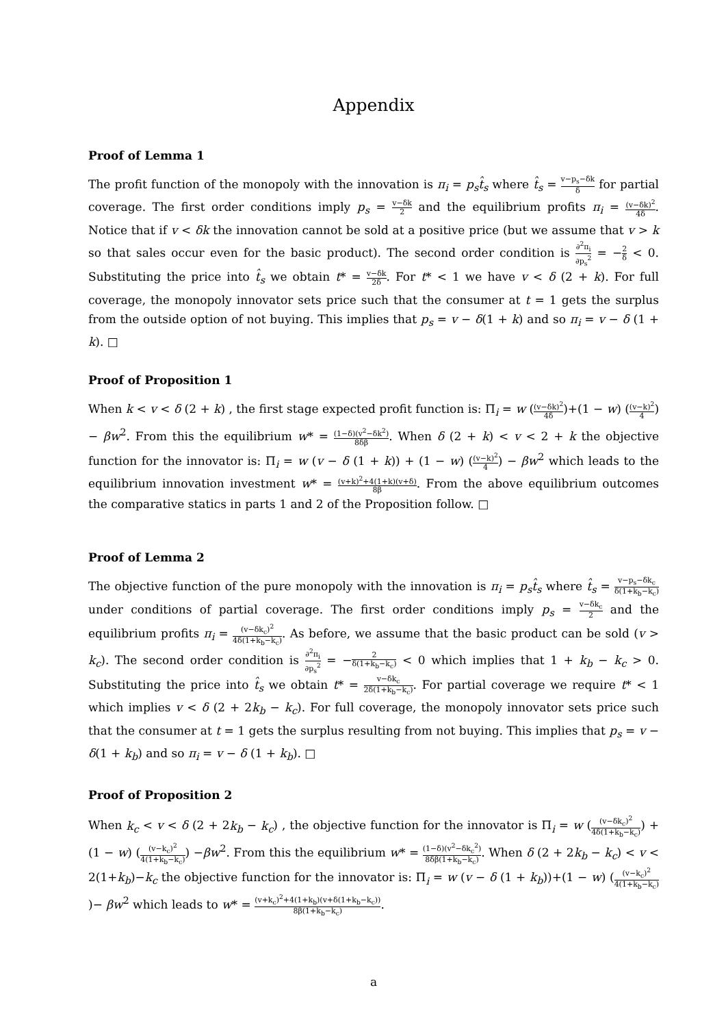Appendix
Proof of Lemma 1
The profit function of the monopoly with the innovation is π<sub>i</sub> = p<sub>s</sub>t̂<sub>s</sub> where t̂<sub>s</sub> = v−p<sub>s</sub>−δk δ for partial coverage. The first order conditions imply p<sub>s</sub> = v−δk 2 and the equilibrium profits π<sub>i</sub> = (v−δk)<sup>2</sup> 4δ. Notice that if v < δk the innovation cannot be sold at a positive price (but we assume that v > k so that sales occur even for the basic product). The second order condition is ∂<sup>2</sup>π<sub>i</sub> ∂p<sub>s</sub><sup>2</sup> = −2 δ < 0. Substituting the price into t̂<sub>s</sub> we obtain t* = v−δk 2δ. For t* < 1 we have v < δ (2 + k). For full coverage, the monopoly innovator sets price such that the consumer at t = 1 gets the surplus from the outside option of not buying. This implies that p<sub>s</sub> = v − δ(1 + k) and so π<sub>i</sub> = v − δ (1 + k). □
Proof of Proposition 1
When k < v < δ (2 + k) , the first stage expected profit function is: Π<sub>i</sub> = w ((v−δk)<sup>2</sup> 4δ)+(1 − w) ((v−k)<sup>2</sup> 4)− βw<sup>2</sup>. From this the equilibrium w* = (1−δ)(v<sup>2</sup>−δk<sup>2</sup>) 8δβ. When δ (2 + k) < v < 2 + k the objective function for the innovator is: Π<sub>i</sub> = w (v − δ (1 + k)) + (1 − w) ((v−k)<sup>2</sup> 4) − βw<sup>2</sup> which leads to the equilibrium innovation investment w* = (v+k)<sup>2</sup>+4(1+k)(v+δ) 8β. From the above equilibrium outcomes the comparative statics in parts 1 and 2 of the Proposition follow. □
Proof of Lemma 2
The objective function of the pure monopoly with the innovation is π<sub>i</sub> = p<sub>s</sub>t̂<sub>s</sub> where t̂<sub>s</sub> = v−p<sub>s</sub>−δk<sub>c</sub> δ(1+k<sub>b</sub>−k<sub>c</sub>) under conditions of partial coverage. The first order conditions imply p<sub>s</sub> = v−δk<sub>c</sub> 2 and the equilibrium profits π<sub>i</sub> = (v−δk<sub>c</sub>)<sup>2</sup> 4δ(1+k<sub>b</sub>−k<sub>c</sub>). As before, we assume that the basic product can be sold (v > k<sub>c</sub>). The second order condition is ∂<sup>2</sup>π<sub>i</sub> ∂p<sub>s</sub><sup>2</sup> = −2 δ(1+k<sub>b</sub>−k<sub>c</sub>) < 0 which implies that 1 + k<sub>b</sub> − k<sub>c</sub> > 0. Substituting the price into t̂<sub>s</sub> we obtain t* = v−δk<sub>c</sub> 2δ(1+k<sub>b</sub>−k<sub>c</sub>). For partial coverage we require t* < 1 which implies v < δ (2 + 2k<sub>b</sub> − k<sub>c</sub>). For full coverage, the monopoly innovator sets price such that the consumer at t = 1 gets the surplus resulting from not buying. This implies that p<sub>s</sub> = v − δ(1 + k<sub>b</sub>) and so π<sub>i</sub> = v − δ (1 + k<sub>b</sub>). □
Proof of Proposition 2
When k<sub>c</sub> < v < δ (2 + 2k<sub>b</sub> − k<sub>c</sub>) , the objective function for the innovator is Π<sub>i</sub> = w ((v−δk<sub>c</sub>)<sup>2</sup> 4δ(1+k<sub>b</sub>−k<sub>c</sub>)) + (1 − w) ((v−k<sub>c</sub>)<sup>2</sup> 4(1+k<sub>b</sub>−k<sub>c</sub>)) −βw<sup>2</sup>. From this the equilibrium w* = (1−δ)(v<sup>2</sup>−δk<sub>c</sub><sup>2</sup>) 8δβ(1+k<sub>b</sub>−k<sub>c</sub>). When δ (2 + 2k<sub>b</sub> − k<sub>c</sub>) < v < 2(1+k<sub>b</sub>)−k<sub>c</sub> the objective function for the innovator is: Π<sub>i</sub> = w (v − δ (1 + k<sub>b</sub>))+(1 − w) ((v−k<sub>c</sub>)<sup>2</sup> 4(1+k<sub>b</sub>−k<sub>c</sub>))− βw<sup>2</sup> which leads to w* = (v+k<sub>c</sub>)<sup>2</sup>+4(1+k<sub>b</sub>)(v+δ(1+k<sub>b</sub>−k<sub>c</sub>)) 8β(1+k<sub>b</sub>−k<sub>c</sub>).
a